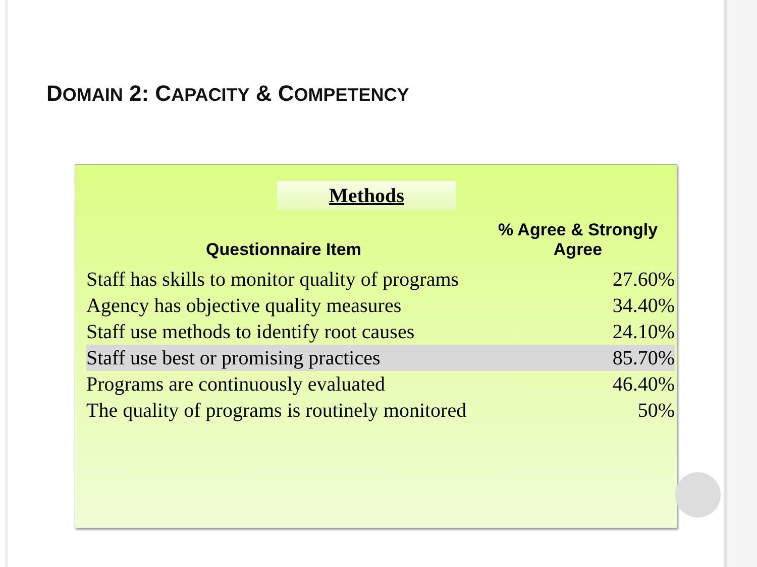DOMAIN 2: CAPACITY & COMPETENCY
Methods
| Questionnaire Item | % Agree & Strongly Agree |
| --- | --- |
| Staff has skills to monitor quality of programs | 27.60% |
| Agency has objective quality measures | 34.40% |
| Staff use methods to identify root causes | 24.10% |
| Staff use best or promising practices | 85.70% |
| Programs are continuously evaluated | 46.40% |
| The quality of programs is routinely monitored | 50% |